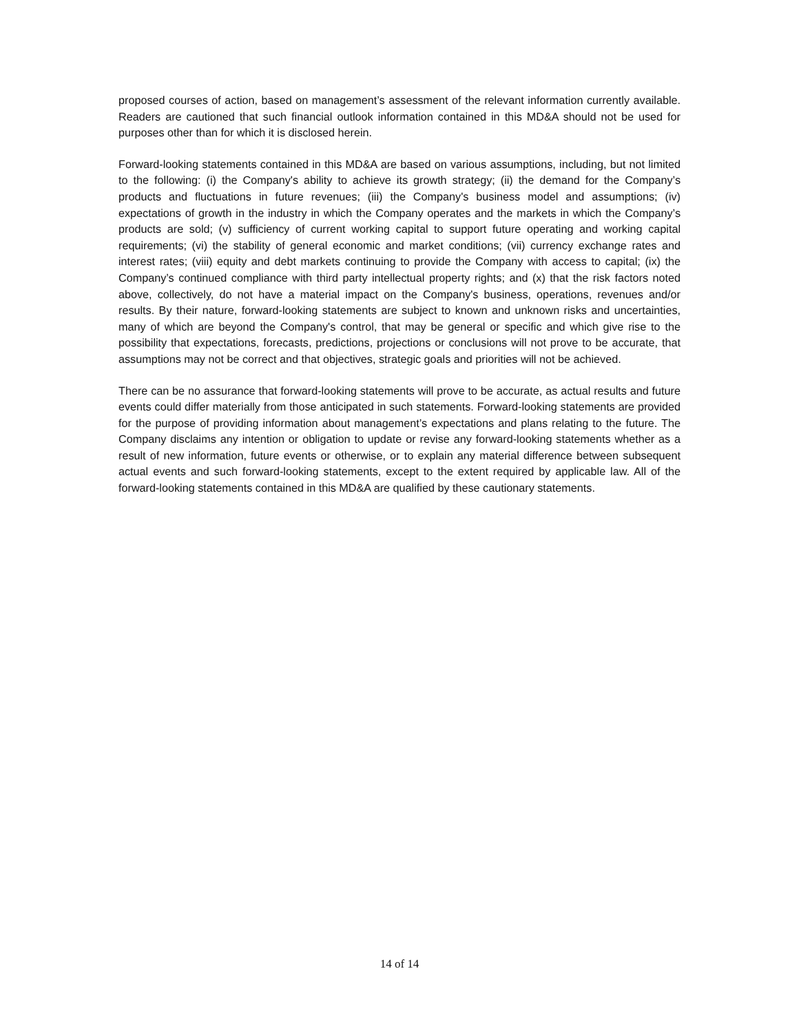proposed courses of action, based on management’s assessment of the relevant information currently available. Readers are cautioned that such financial outlook information contained in this MD&A should not be used for purposes other than for which it is disclosed herein.
Forward-looking statements contained in this MD&A are based on various assumptions, including, but not limited to the following: (i) the Company's ability to achieve its growth strategy; (ii) the demand for the Company’s products and fluctuations in future revenues; (iii) the Company's business model and assumptions; (iv) expectations of growth in the industry in which the Company operates and the markets in which the Company’s products are sold; (v) sufficiency of current working capital to support future operating and working capital requirements; (vi) the stability of general economic and market conditions; (vii) currency exchange rates and interest rates; (viii) equity and debt markets continuing to provide the Company with access to capital; (ix) the Company’s continued compliance with third party intellectual property rights; and (x) that the risk factors noted above, collectively, do not have a material impact on the Company's business, operations, revenues and/or results. By their nature, forward-looking statements are subject to known and unknown risks and uncertainties, many of which are beyond the Company's control, that may be general or specific and which give rise to the possibility that expectations, forecasts, predictions, projections or conclusions will not prove to be accurate, that assumptions may not be correct and that objectives, strategic goals and priorities will not be achieved.
There can be no assurance that forward-looking statements will prove to be accurate, as actual results and future events could differ materially from those anticipated in such statements. Forward-looking statements are provided for the purpose of providing information about management’s expectations and plans relating to the future. The Company disclaims any intention or obligation to update or revise any forward-looking statements whether as a result of new information, future events or otherwise, or to explain any material difference between subsequent actual events and such forward-looking statements, except to the extent required by applicable law. All of the forward-looking statements contained in this MD&A are qualified by these cautionary statements.
14 of 14